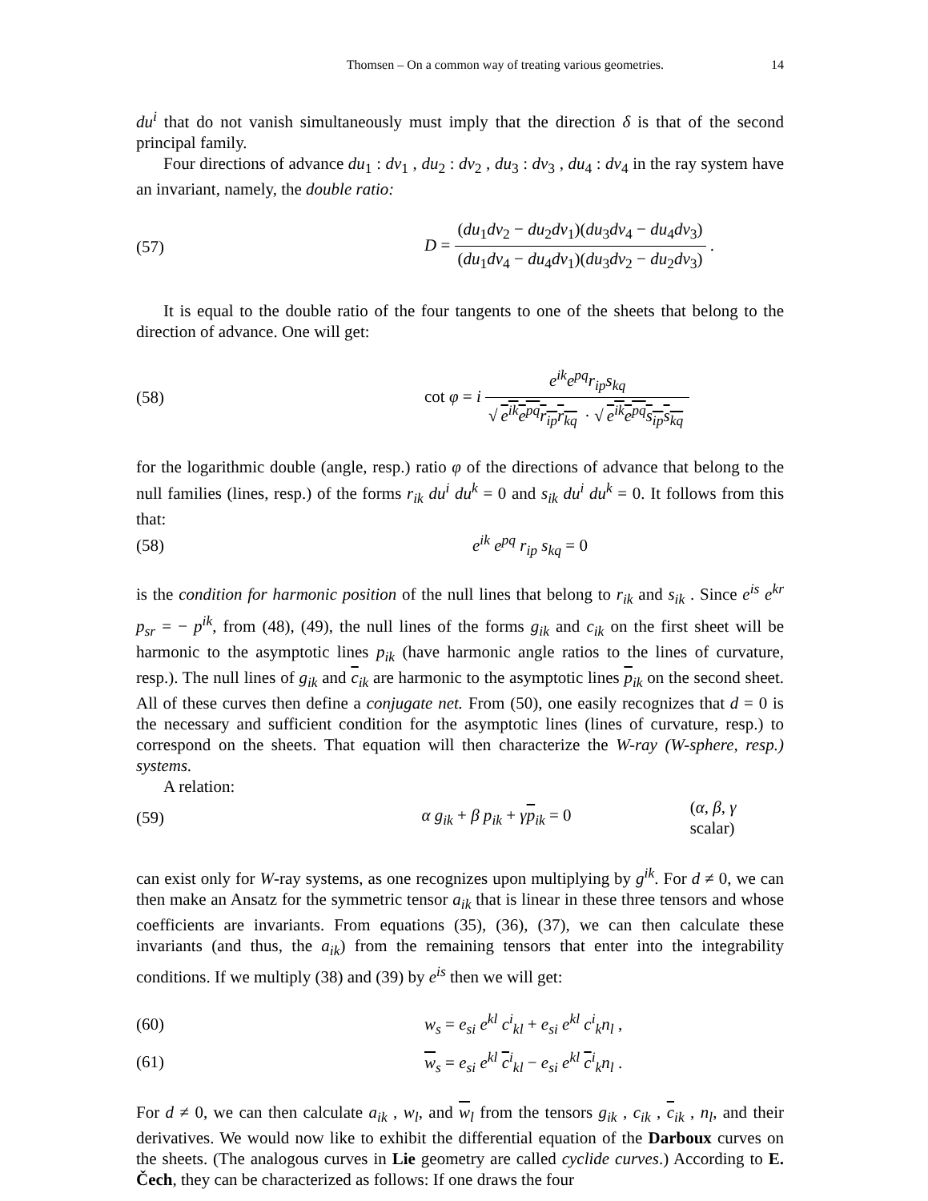Thomsen – On a common way of treating various geometries. 14
du<sup>i</sup> that do not vanish simultaneously must imply that the direction δ is that of the second principal family.
Four directions of advance du<sub>1</sub> : dv<sub>1</sub> , du<sub>2</sub> : dv<sub>2</sub> , du<sub>3</sub> : dv<sub>3</sub> , du<sub>4</sub> : dv<sub>4</sub> in the ray system have an invariant, namely, the double ratio:
(57) D = (du<sub>1</sub>dv<sub>2</sub> − du<sub>2</sub>dv<sub>1</sub>)(du<sub>3</sub>dv<sub>4</sub> − du<sub>4</sub>dv<sub>3</sub>) (du<sub>1</sub>dv<sub>4</sub> − du<sub>4</sub>dv<sub>1</sub>)(du<sub>3</sub>dv<sub>2</sub> − du<sub>2</sub>dv<sub>3</sub>) .
It is equal to the double ratio of the four tangents to one of the sheets that belong to the direction of advance. One will get:
(58) cot φ = i e<sup>ik</sup>e<sup>pq</sup>r<sub>ip</sub>s<sub>kq</sub> √ e<sup>ik</sup>e<sup>pq</sup>r<sub>ip</sub>r<sub>kq</sub> · √ e<sup>ik</sup>e<sup>pq</sup>s<sub>ip</sub>s<sub>kq</sub>
for the logarithmic double (angle, resp.) ratio φ of the directions of advance that belong to the null families (lines, resp.) of the forms r<sub>ik</sub> du<sup>i</sup> du<sup>k</sup> = 0 and s<sub>ik</sub> du<sup>i</sup> du<sup>k</sup> = 0. It follows from this that:
(58) e<sup>ik</sup> e<sup>pq</sup> r<sub>ip</sub> s<sub>kq</sub> = 0
is the condition for harmonic position of the null lines that belong to r<sub>ik</sub> and s<sub>ik</sub> . Since e<sup>is</sup> e<sup>kr</sup> p<sub>sr</sub> = − p<sup>ik</sup>, from (48), (49), the null lines of the forms g<sub>ik</sub> and c<sub>ik</sub> on the first sheet will be harmonic to the asymptotic lines p<sub>ik</sub> (have harmonic angle ratios to the lines of curvature, resp.). The null lines of g<sub>ik</sub> and c<sub>ik</sub> are harmonic to the asymptotic lines p<sub>ik</sub> on the second sheet. All of these curves then define a conjugate net. From (50), one easily recognizes that d = 0 is the necessary and sufficient condition for the asymptotic lines (lines of curvature, resp.) to correspond on the sheets. That equation will then characterize the W-ray (W-sphere, resp.) systems.
A relation:
(59) α g<sub>ik</sub> + β p<sub>ik</sub> + γp<sub>ik</sub> = 0 (α, β, γ scalar)
can exist only for W-ray systems, as one recognizes upon multiplying by g<sup>ik</sup>. For d ≠ 0, we can then make an Ansatz for the symmetric tensor a<sub>ik</sub> that is linear in these three tensors and whose coefficients are invariants. From equations (35), (36), (37), we can then calculate these invariants (and thus, the a<sub>ik</sub>) from the remaining tensors that enter into the integrability conditions. If we multiply (38) and (39) by e<sup>is</sup> then we will get:
(60) w<sub>s</sub> = e<sub>si</sub> e<sup>kl</sup> c<sup>i</sup><sub>kl</sub> + e<sub>si</sub> e<sup>kl</sup> c<sup>i</sup><sub>k</sub>n<sub>l</sub> ,
(61) w<sub>s</sub> = e<sub>si</sub> e<sup>kl</sup> c<sup>i</sup><sub>kl</sub> − e<sub>si</sub> e<sup>kl</sup> c<sup>i</sup><sub>k</sub>n<sub>l</sub> .
For d ≠ 0, we can then calculate a<sub>ik</sub> , w<sub>l</sub>, and w<sub>l</sub> from the tensors g<sub>ik</sub> , c<sub>ik</sub> , c<sub>ik</sub> , n<sub>l</sub>, and their derivatives. We would now like to exhibit the differential equation of the Darboux curves on the sheets. (The analogous curves in Lie geometry are called cyclide curves.) According to E. Čech, they can be characterized as follows: If one draws the four